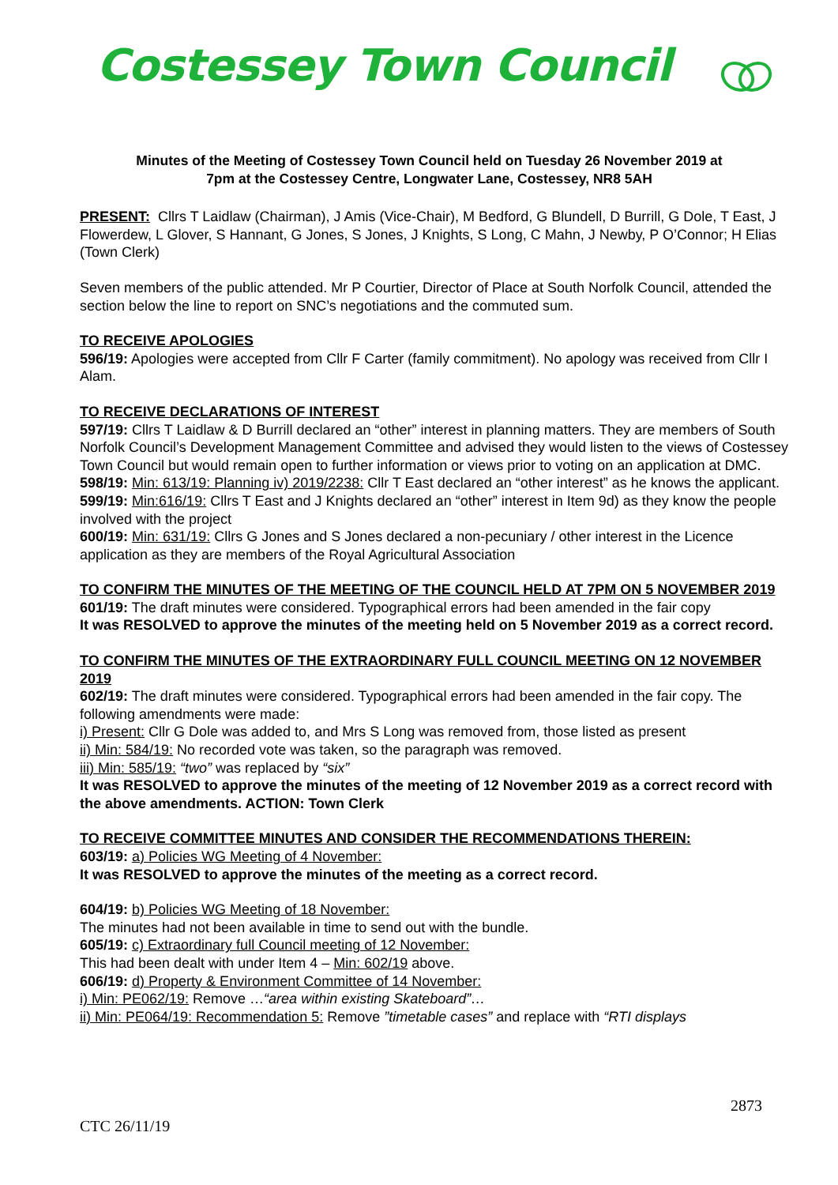Costessey Town Council
Minutes of the Meeting of Costessey Town Council held on Tuesday 26 November 2019 at
7pm at the Costessey Centre, Longwater Lane, Costessey, NR8 5AH
PRESENT: Cllrs T Laidlaw (Chairman), J Amis (Vice-Chair), M Bedford, G Blundell, D Burrill, G Dole, T East, J Flowerdew, L Glover, S Hannant, G Jones, S Jones, J Knights, S Long, C Mahn, J Newby, P O’Connor; H Elias (Town Clerk)
Seven members of the public attended. Mr P Courtier, Director of Place at South Norfolk Council, attended the section below the line to report on SNC’s negotiations and the commuted sum.
TO RECEIVE APOLOGIES
596/19: Apologies were accepted from Cllr F Carter (family commitment). No apology was received from Cllr I Alam.
TO RECEIVE DECLARATIONS OF INTEREST
597/19: Cllrs T Laidlaw & D Burrill declared an “other” interest in planning matters. They are members of South Norfolk Council’s Development Management Committee and advised they would listen to the views of Costessey Town Council but would remain open to further information or views prior to voting on an application at DMC.
598/19: Min: 613/19: Planning iv) 2019/2238: Cllr T East declared an “other interest” as he knows the applicant.
599/19: Min:616/19: Cllrs T East and J Knights declared an “other” interest in Item 9d) as they know the people involved with the project
600/19: Min: 631/19: Cllrs G Jones and S Jones declared a non-pecuniary / other interest in the Licence application as they are members of the Royal Agricultural Association
TO CONFIRM THE MINUTES OF THE MEETING OF THE COUNCIL HELD AT 7PM ON 5 NOVEMBER 2019
601/19: The draft minutes were considered. Typographical errors had been amended in the fair copy
It was RESOLVED to approve the minutes of the meeting held on 5 November 2019 as a correct record.
TO CONFIRM THE MINUTES OF THE EXTRAORDINARY FULL COUNCIL MEETING ON 12 NOVEMBER 2019
602/19: The draft minutes were considered. Typographical errors had been amended in the fair copy. The following amendments were made:
i) Present: Cllr G Dole was added to, and Mrs S Long was removed from, those listed as present
ii) Min: 584/19: No recorded vote was taken, so the paragraph was removed.
iii) Min: 585/19: “two” was replaced by “six”
It was RESOLVED to approve the minutes of the meeting of 12 November 2019 as a correct record with the above amendments. ACTION: Town Clerk
TO RECEIVE COMMITTEE MINUTES AND CONSIDER THE RECOMMENDATIONS THEREIN:
603/19: a) Policies WG Meeting of 4 November:
It was RESOLVED to approve the minutes of the meeting as a correct record.
604/19: b) Policies WG Meeting of 18 November:
The minutes had not been available in time to send out with the bundle.
605/19: c) Extraordinary full Council meeting of 12 November:
This had been dealt with under Item 4 – Min: 602/19 above.
606/19: d) Property & Environment Committee of 14 November:
i) Min: PE062/19: Remove …“area within existing Skateboard”…
ii) Min: PE064/19: Recommendation 5: Remove ”timetable cases” and replace with “RTI displays
2873
CTC 26/11/19